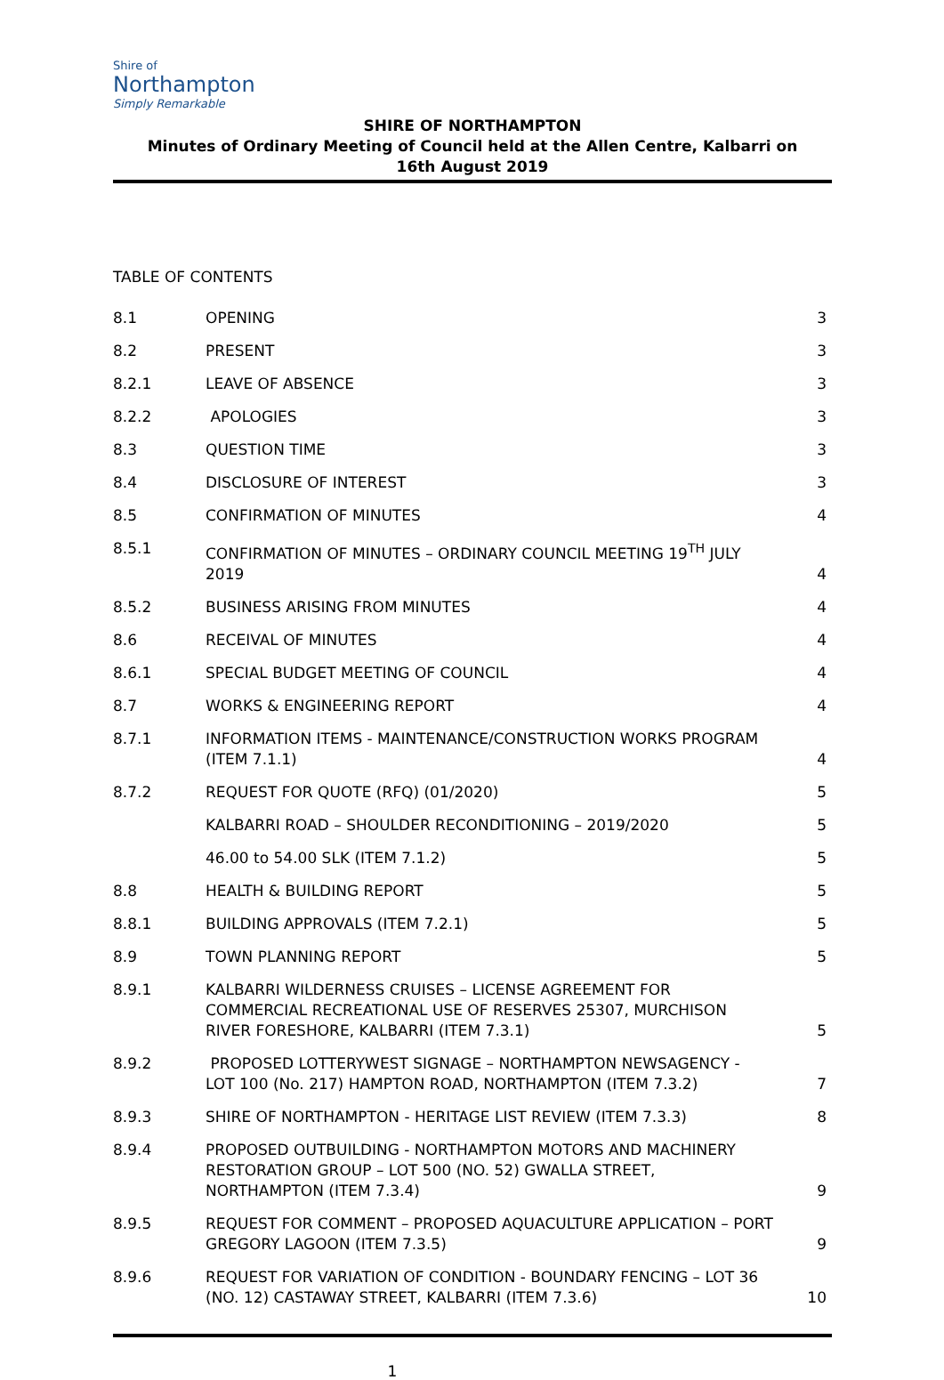Shire of
Northampton
Simply Remarkable
SHIRE OF NORTHAMPTON
Minutes of Ordinary Meeting of Council held at the Allen Centre, Kalbarri on
16th August 2019
TABLE OF CONTENTS
| 8.1 | OPENING | 3 |
| 8.2 | PRESENT | 3 |
| 8.2.1 | LEAVE OF ABSENCE | 3 |
| 8.2.2 | APOLOGIES | 3 |
| 8.3 | QUESTION TIME | 3 |
| 8.4 | DISCLOSURE OF INTEREST | 3 |
| 8.5 | CONFIRMATION OF MINUTES | 4 |
| 8.5.1 | CONFIRMATION OF MINUTES – ORDINARY COUNCIL MEETING 19<sup>TH</sup> JULY 2019 | 4 |
| 8.5.2 | BUSINESS ARISING FROM MINUTES | 4 |
| 8.6 | RECEIVAL OF MINUTES | 4 |
| 8.6.1 | SPECIAL BUDGET MEETING OF COUNCIL | 4 |
| 8.7 | WORKS & ENGINEERING REPORT | 4 |
| 8.7.1 | INFORMATION ITEMS - MAINTENANCE/CONSTRUCTION WORKS PROGRAM (ITEM 7.1.1) | 4 |
| 8.7.2 | REQUEST FOR QUOTE (RFQ) (01/2020) | 5 |
| | KALBARRI ROAD – SHOULDER RECONDITIONING – 2019/2020 | 5 |
| | 46.00 to 54.00 SLK (ITEM 7.1.2) | 5 |
| 8.8 | HEALTH & BUILDING REPORT | 5 |
| 8.8.1 | BUILDING APPROVALS (ITEM 7.2.1) | 5 |
| 8.9 | TOWN PLANNING REPORT | 5 |
| 8.9.1 | KALBARRI WILDERNESS CRUISES – LICENSE AGREEMENT FOR COMMERCIAL RECREATIONAL USE OF RESERVES 25307, MURCHISON RIVER FORESHORE, KALBARRI (ITEM 7.3.1) | 5 |
| 8.9.2 | PROPOSED LOTTERYWEST SIGNAGE – NORTHAMPTON NEWSAGENCY - LOT 100 (No. 217) HAMPTON ROAD, NORTHAMPTON (ITEM 7.3.2) | 7 |
| 8.9.3 | SHIRE OF NORTHAMPTON - HERITAGE LIST REVIEW (ITEM 7.3.3) | 8 |
| 8.9.4 | PROPOSED OUTBUILDING - NORTHAMPTON MOTORS AND MACHINERY RESTORATION GROUP – LOT 500 (NO. 52) GWALLA STREET, NORTHAMPTON (ITEM 7.3.4) | 9 |
| 8.9.5 | REQUEST FOR COMMENT – PROPOSED AQUACULTURE APPLICATION – PORT GREGORY LAGOON (ITEM 7.3.5) | 9 |
| 8.9.6 | REQUEST FOR VARIATION OF CONDITION - BOUNDARY FENCING – LOT 36 (NO. 12) CASTAWAY STREET, KALBARRI (ITEM 7.3.6) | 10 |
1